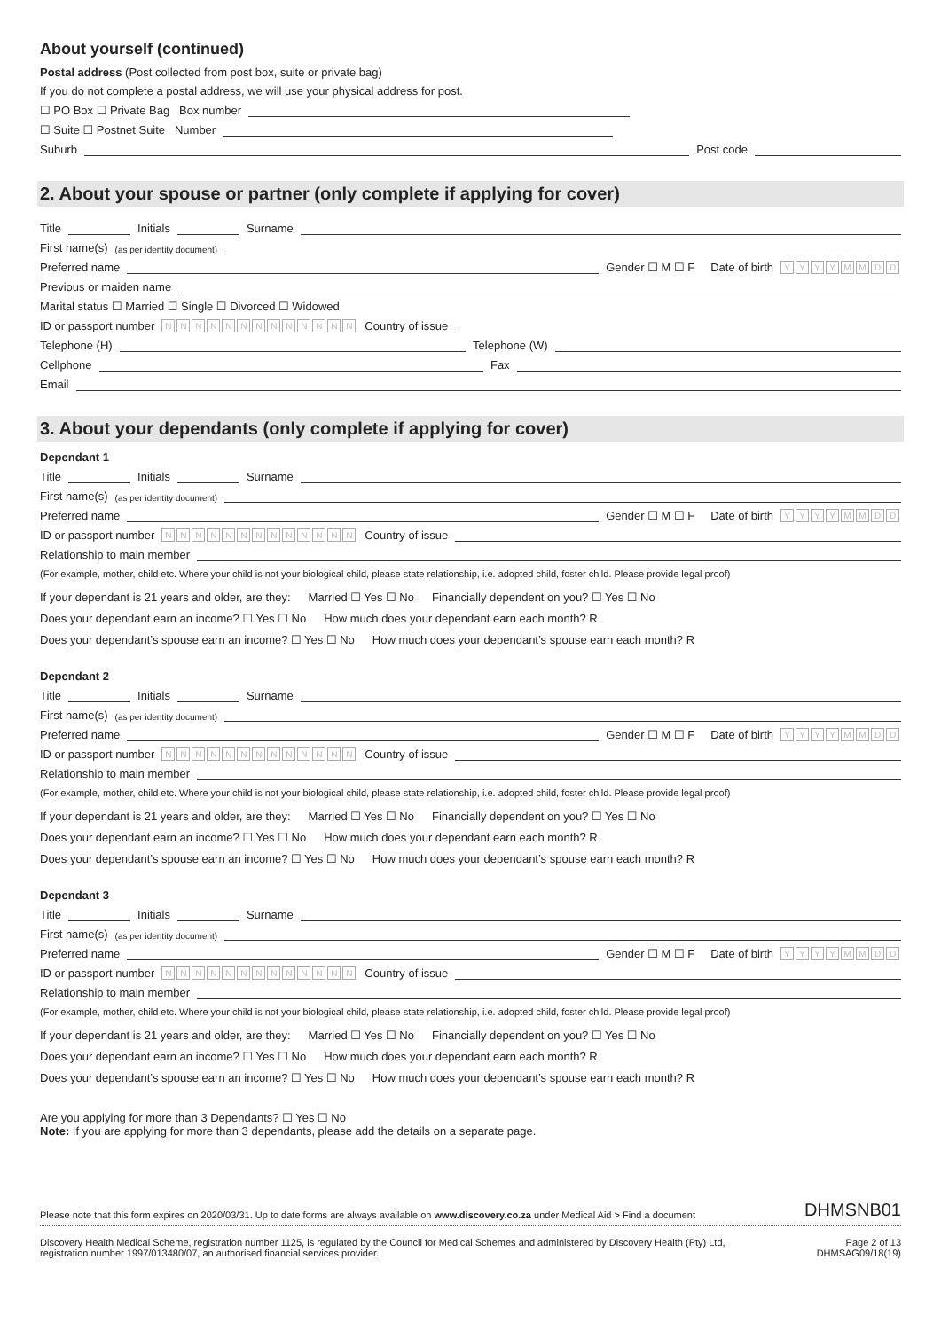About yourself (continued)
Postal address (Post collected from post box, suite or private bag)
If you do not complete a postal address, we will use your physical address for post.
☐ PO Box ☐ Private Bag Box number
☐ Suite ☐ Postnet Suite Number
Suburb Post code
2. About your spouse or partner (only complete if applying for cover)
Title Initials Surname
First name(s) (as per identity document)
Preferred name Gender ☐ M ☐ F Date of birth YYYYMMDD
Previous or maiden name
Marital status ☐ Married ☐ Single ☐ Divorced ☐ Widowed
ID or passport number NNNNNNNNNNNNN Country of issue
Telephone (H) Telephone (W)
Cellphone Fax
Email
3. About your dependants (only complete if applying for cover)
Dependant 1
Title Initials Surname
First name(s) (as per identity document)
Preferred name Gender ☐ M ☐ F Date of birth YYYYMMDD
ID or passport number NNNNNNNNNNNNN Country of issue
Relationship to main member
(For example, mother, child etc. Where your child is not your biological child, please state relationship, i.e. adopted child, foster child. Please provide legal proof)
If your dependant is 21 years and older, are they: Married ☐ Yes ☐ No Financially dependent on you? ☐ Yes ☐ No
Does your dependant earn an income? ☐ Yes ☐ No How much does your dependant earn each month? R
Does your dependant’s spouse earn an income? ☐ Yes ☐ No How much does your dependant’s spouse earn each month? R
Dependant 2
Title Initials Surname
First name(s) (as per identity document)
Preferred name Gender ☐ M ☐ F Date of birth YYYYMMDD
ID or passport number NNNNNNNNNNNNN Country of issue
Relationship to main member
(For example, mother, child etc. Where your child is not your biological child, please state relationship, i.e. adopted child, foster child. Please provide legal proof)
If your dependant is 21 years and older, are they: Married ☐ Yes ☐ No Financially dependent on you? ☐ Yes ☐ No
Does your dependant earn an income? ☐ Yes ☐ No How much does your dependant earn each month? R
Does your dependant’s spouse earn an income? ☐ Yes ☐ No How much does your dependant’s spouse earn each month? R
Dependant 3
Title Initials Surname
First name(s) (as per identity document)
Preferred name Gender ☐ M ☐ F Date of birth YYYYMMDD
ID or passport number NNNNNNNNNNNNN Country of issue
Relationship to main member
(For example, mother, child etc. Where your child is not your biological child, please state relationship, i.e. adopted child, foster child. Please provide legal proof)
If your dependant is 21 years and older, are they: Married ☐ Yes ☐ No Financially dependent on you? ☐ Yes ☐ No
Does your dependant earn an income? ☐ Yes ☐ No How much does your dependant earn each month? R
Does your dependant’s spouse earn an income? ☐ Yes ☐ No How much does your dependant’s spouse earn each month? R
Are you applying for more than 3 Dependants? ☐ Yes ☐ No
Note: If you are applying for more than 3 dependants, please add the details on a separate page.
Please note that this form expires on 2020/03/31. Up to date forms are always available on www.discovery.co.za under Medical Aid > Find a document DHMSNB01
Discovery Health Medical Scheme, registration number 1125, is regulated by the Council for Medical Schemes and administered by Discovery Health (Pty) Ltd,
registration number 1997/013480/07, an authorised financial services provider. Page 2 of 13
DHMSAG09/18(19)